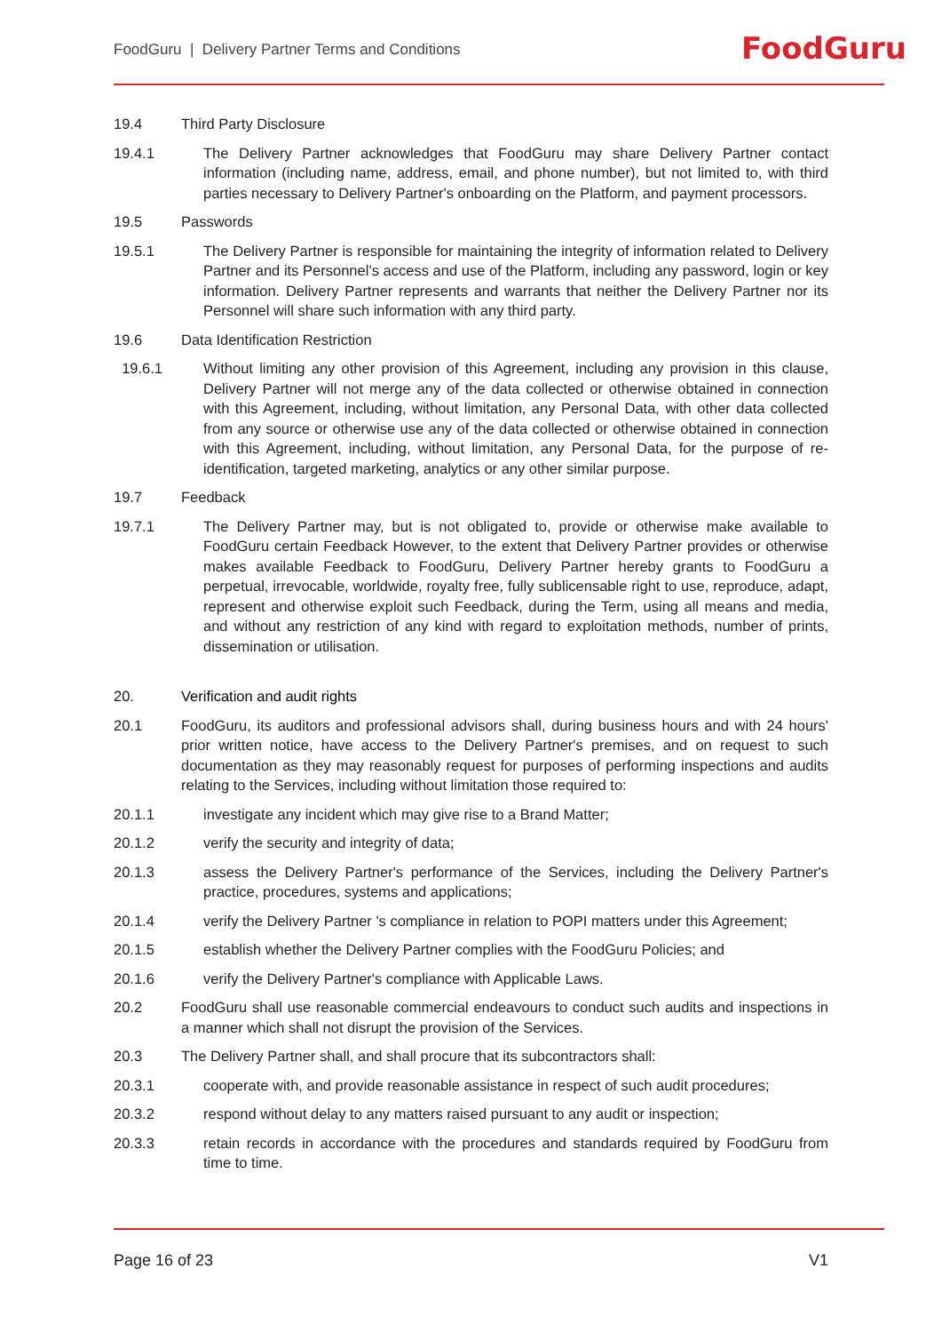FoodGuru | Delivery Partner Terms and Conditions
FoodGuru
19.4 Third Party Disclosure
19.4.1 The Delivery Partner acknowledges that FoodGuru may share Delivery Partner contact information (including name, address, email, and phone number), but not limited to, with third parties necessary to Delivery Partner's onboarding on the Platform, and payment processors.
19.5 Passwords
19.5.1 The Delivery Partner is responsible for maintaining the integrity of information related to Delivery Partner and its Personnel’s access and use of the Platform, including any password, login or key information. Delivery Partner represents and warrants that neither the Delivery Partner nor its Personnel will share such information with any third party.
19.6 Data Identification Restriction
19.6.1 Without limiting any other provision of this Agreement, including any provision in this clause, Delivery Partner will not merge any of the data collected or otherwise obtained in connection with this Agreement, including, without limitation, any Personal Data, with other data collected from any source or otherwise use any of the data collected or otherwise obtained in connection with this Agreement, including, without limitation, any Personal Data, for the purpose of re-identification, targeted marketing, analytics or any other similar purpose.
19.7 Feedback
19.7.1 The Delivery Partner may, but is not obligated to, provide or otherwise make available to FoodGuru certain Feedback However, to the extent that Delivery Partner provides or otherwise makes available Feedback to FoodGuru, Delivery Partner hereby grants to FoodGuru a perpetual, irrevocable, worldwide, royalty free, fully sublicensable right to use, reproduce, adapt, represent and otherwise exploit such Feedback, during the Term, using all means and media, and without any restriction of any kind with regard to exploitation methods, number of prints, dissemination or utilisation.
20. Verification and audit rights
20.1 FoodGuru, its auditors and professional advisors shall, during business hours and with 24 hours' prior written notice, have access to the Delivery Partner's premises, and on request to such documentation as they may reasonably request for purposes of performing inspections and audits relating to the Services, including without limitation those required to:
20.1.1 investigate any incident which may give rise to a Brand Matter;
20.1.2 verify the security and integrity of data;
20.1.3 assess the Delivery Partner's performance of the Services, including the Delivery Partner's practice, procedures, systems and applications;
20.1.4 verify the Delivery Partner 's compliance in relation to POPI matters under this Agreement;
20.1.5 establish whether the Delivery Partner complies with the FoodGuru Policies; and
20.1.6 verify the Delivery Partner's compliance with Applicable Laws.
20.2 FoodGuru shall use reasonable commercial endeavours to conduct such audits and inspections in a manner which shall not disrupt the provision of the Services.
20.3 The Delivery Partner shall, and shall procure that its subcontractors shall:
20.3.1 cooperate with, and provide reasonable assistance in respect of such audit procedures;
20.3.2 respond without delay to any matters raised pursuant to any audit or inspection;
20.3.3 retain records in accordance with the procedures and standards required by FoodGuru from time to time.
Page 16 of 23 V1